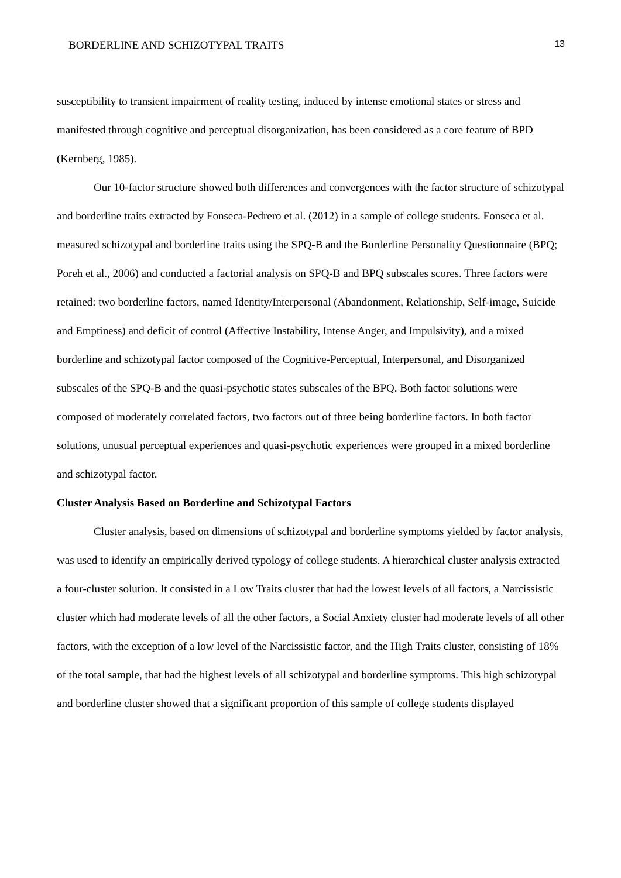BORDERLINE AND SCHIZOTYPAL TRAITS 13
susceptibility to transient impairment of reality testing, induced by intense emotional states or stress and manifested through cognitive and perceptual disorganization, has been considered as a core feature of BPD (Kernberg, 1985).
Our 10-factor structure showed both differences and convergences with the factor structure of schizotypal and borderline traits extracted by Fonseca-Pedrero et al. (2012) in a sample of college students. Fonseca et al. measured schizotypal and borderline traits using the SPQ-B and the Borderline Personality Questionnaire (BPQ; Poreh et al., 2006) and conducted a factorial analysis on SPQ-B and BPQ subscales scores. Three factors were retained: two borderline factors, named Identity/Interpersonal (Abandonment, Relationship, Self-image, Suicide and Emptiness) and deficit of control (Affective Instability, Intense Anger, and Impulsivity), and a mixed borderline and schizotypal factor composed of the Cognitive-Perceptual, Interpersonal, and Disorganized subscales of the SPQ-B and the quasi-psychotic states subscales of the BPQ. Both factor solutions were composed of moderately correlated factors, two factors out of three being borderline factors. In both factor solutions, unusual perceptual experiences and quasi-psychotic experiences were grouped in a mixed borderline and schizotypal factor.
Cluster Analysis Based on Borderline and Schizotypal Factors
Cluster analysis, based on dimensions of schizotypal and borderline symptoms yielded by factor analysis, was used to identify an empirically derived typology of college students. A hierarchical cluster analysis extracted a four-cluster solution. It consisted in a Low Traits cluster that had the lowest levels of all factors, a Narcissistic cluster which had moderate levels of all the other factors, a Social Anxiety cluster had moderate levels of all other factors, with the exception of a low level of the Narcissistic factor, and the High Traits cluster, consisting of 18% of the total sample, that had the highest levels of all schizotypal and borderline symptoms. This high schizotypal and borderline cluster showed that a significant proportion of this sample of college students displayed